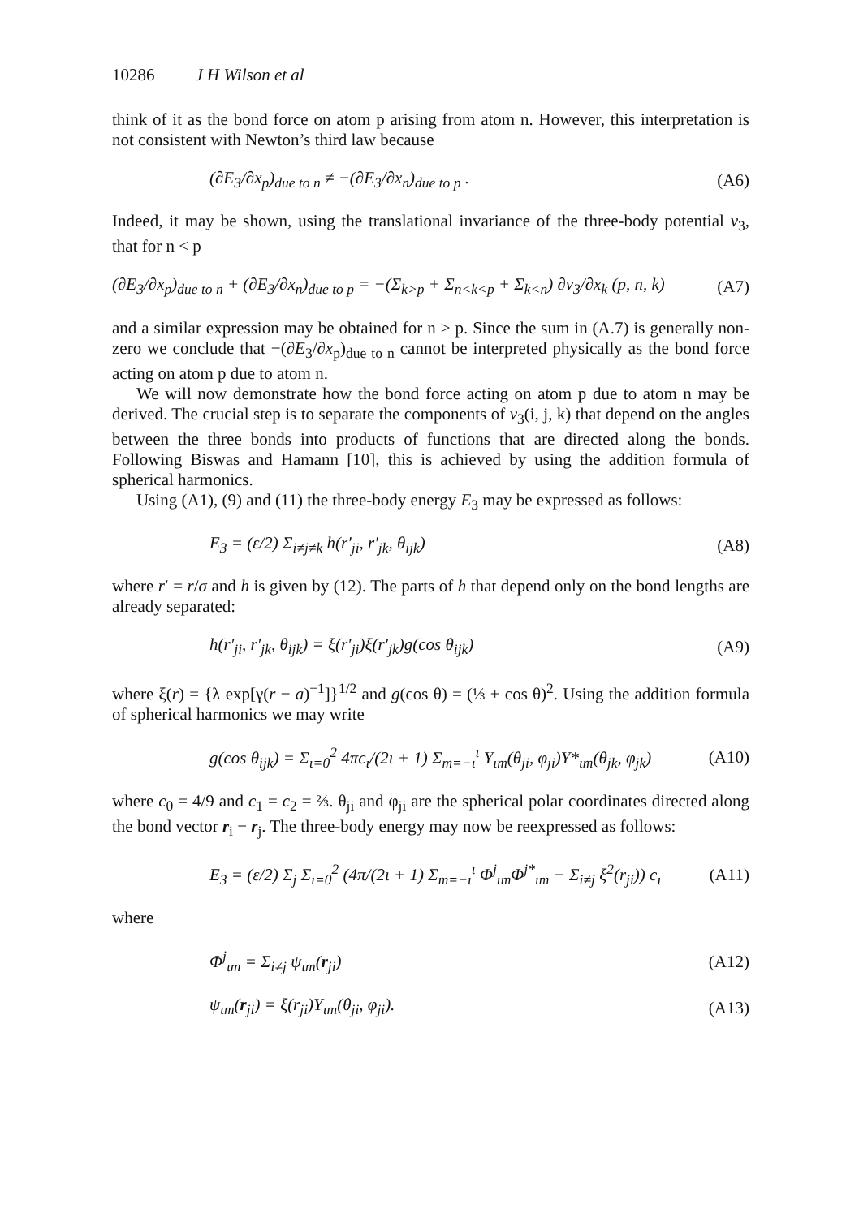10286 J H Wilson et al
think of it as the bond force on atom p arising from atom n. However, this interpretation is not consistent with Newton’s third law because
(∂E<sub>3</sub>/∂x<sub>p</sub>)<sub>due to n</sub> ≠ −(∂E<sub>3</sub>/∂x<sub>n</sub>)<sub>due to p</sub> .
(A6)
Indeed, it may be shown, using the translational invariance of the three-body potential v<sub>3</sub>, that for n < p
(∂E<sub>3</sub>/∂x<sub>p</sub>)<sub>due to n</sub> + (∂E<sub>3</sub>/∂x<sub>n</sub>)<sub>due to p</sub> = −(Σ<sub>k>p</sub> + Σ<sub>n<k<p</sub> + Σ<sub>k<n</sub>) ∂v<sub>3</sub>/∂x<sub>k</sub> (p, n, k)
(A7)
and a similar expression may be obtained for n > p. Since the sum in (A.7) is generally non-zero we conclude that −(∂E<sub>3</sub>/∂x<sub>p</sub>)<sub>due to n</sub> cannot be interpreted physically as the bond force acting on atom p due to atom n.
We will now demonstrate how the bond force acting on atom p due to atom n may be derived. The crucial step is to separate the components of v<sub>3</sub>(i, j, k) that depend on the angles between the three bonds into products of functions that are directed along the bonds. Following Biswas and Hamann [10], this is achieved by using the addition formula of spherical harmonics.
Using (A1), (9) and (11) the three-body energy E<sub>3</sub> may be expressed as follows:
E<sub>3</sub> = (ε/2) Σ<sub>i≠j≠k</sub> h(r′<sub>ji</sub>, r′<sub>jk</sub>, θ<sub>ijk</sub>)
(A8)
where r′ = r/σ and h is given by (12). The parts of h that depend only on the bond lengths are already separated:
h(r′<sub>ji</sub>, r′<sub>jk</sub>, θ<sub>ijk</sub>) = ξ(r′<sub>ji</sub>)ξ(r′<sub>jk</sub>)g(cos θ<sub>ijk</sub>)
(A9)
where ξ(r) = {λ exp[γ(r − a)<sup>−1</sup>]}<sup>1/2</sup> and g(cos θ) = (⅓ + cos θ)<sup>2</sup>. Using the addition formula of spherical harmonics we may write
g(cos θ<sub>ijk</sub>) = Σ<sub>ι=0</sub><sup>2</sup> 4πc<sub>ι</sub>/(2ι + 1) Σ<sub>m=−ι</sub><sup>ι</sup> Y<sub>ιm</sub>(θ<sub>ji</sub>, φ<sub>ji</sub>)Y*<sub>ιm</sub>(θ<sub>jk</sub>, φ<sub>jk</sub>)
(A10)
where c<sub>0</sub> = 4/9 and c<sub>1</sub> = c<sub>2</sub> = ⅔. θ<sub>ji</sub> and φ<sub>ji</sub> are the spherical polar coordinates directed along the bond vector r<sub>i</sub> − r<sub>j</sub>. The three-body energy may now be reexpressed as follows:
E<sub>3</sub> = (ε/2) Σ<sub>j</sub> Σ<sub>ι=0</sub><sup>2</sup> (4π/(2ι + 1) Σ<sub>m=−ι</sub><sup>ι</sup> Φ<sup>j</sup><sub>ιm</sub>Φ<sup>j*</sup><sub>ιm</sub> − Σ<sub>i≠j</sub> ξ<sup>2</sup>(r<sub>ji</sub>)) c<sub>ι</sub>
(A11)
where
Φ<sup>j</sup><sub>ιm</sub> = Σ<sub>i≠j</sub> ψ<sub>ιm</sub>(r<sub>ji</sub>) (A12)
ψ<sub>ιm</sub>(r<sub>ji</sub>) = ξ(r<sub>ji</sub>)Y<sub>ιm</sub>(θ<sub>ji</sub>, φ<sub>ji</sub>).
(A13)